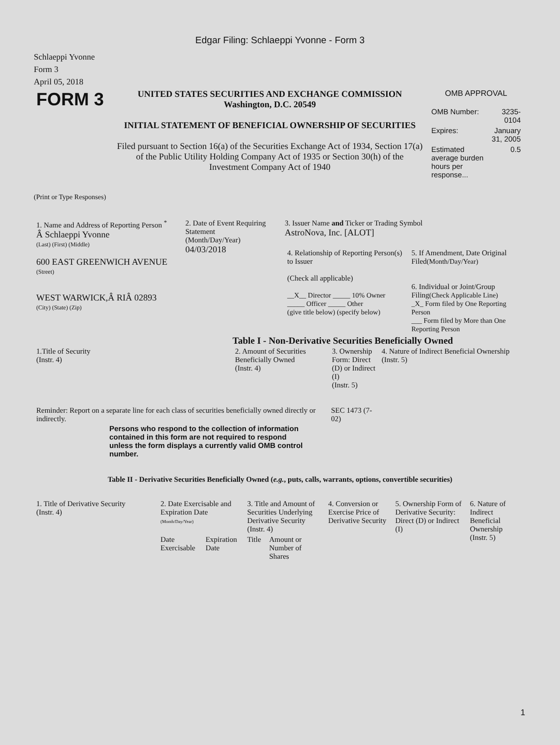Edgar Filing: Schlaeppi Yvonne - Form 3
Schlaeppi Yvonne
Form 3
April 05, 2018
| FORM 3 | UNITED STATES SECURITIES AND EXCHANGE COMMISSION Washington, D.C. 20549 INITIAL STATEMENT OF BENEFICIAL OWNERSHIP OF SECURITIES Filed pursuant to Section 16(a) of the Securities Exchange Act of 1934, Section 17(a) of the Public Utility Holding Company Act of 1935 or Section 30(h) of the Investment Company Act of 1940 | OMB APPROVAL / OMB Number: / 3235-0104 / / Expires: / January 31, 2005 / / Estimated average burden hours per response... / 0.5 / |
(Print or Type Responses)
| 1. Name and Address of Reporting Person <sup>*</sup> Â Schlaeppi Yvonne (Last) (First) (Middle) 600 EAST GREENWICH AVENUE (Street) WEST WARWICK,Â RIÂ 02893 (City) (State) (Zip) | 2. Date of Event Requiring Statement (Month/Day/Year) 04/03/2018 | 3. Issuer Name and Ticker or Trading Symbol AstroNova, Inc. [ALOT] / 4. Relationship of Reporting Person(s) to Issuer (Check all applicable) __X__ Director _____ 10% Owner _____ Officer _____ Other (give title below) (specify below) / 5. If Amendment, Date Original Filed (Month/Day/Year) 6. Individual or Joint/Group Filing (Check Applicable Line) _X_ Form filed by One Reporting Person ___ Form filed by More than One Reporting Person / |
Table I - Non-Derivative Securities Beneficially Owned
| 1.Title of Security (Instr. 4) | 2. Amount of Securities Beneficially Owned (Instr. 4) | 3. Ownership Form: Direct (D) or Indirect (I) (Instr. 5) | 4. Nature of Indirect Beneficial Ownership (Instr. 5) |
| --- | --- | --- | --- |
| Reminder: Report on a separate line for each class of securities beneficially owned directly or indirectly. | SEC 1473 (7-02) |
Persons who respond to the collection of information contained in this form are not required to respond unless the form displays a currently valid OMB control number.
Table II - Derivative Securities Beneficially Owned (e.g., puts, calls, warrants, options, convertible securities)
| 1. Title of Derivative Security (Instr. 4) | 2. Date Exercisable and Expiration Date (Month/Day/Year) | | 3. Title and Amount of Securities Underlying Derivative Security (Instr. 4) | | 4. Conversion or Exercise Price of Derivative Security | 5. Ownership Form of Derivative Security: Direct (D) or Indirect (I) | 6. Nature of Indirect Beneficial Ownership (Instr. 5) |
| --- | --- | --- | --- | --- | --- | --- | --- |
| | Date Exercisable | Expiration Date | Title | Amount or Number of Shares | | | |
1